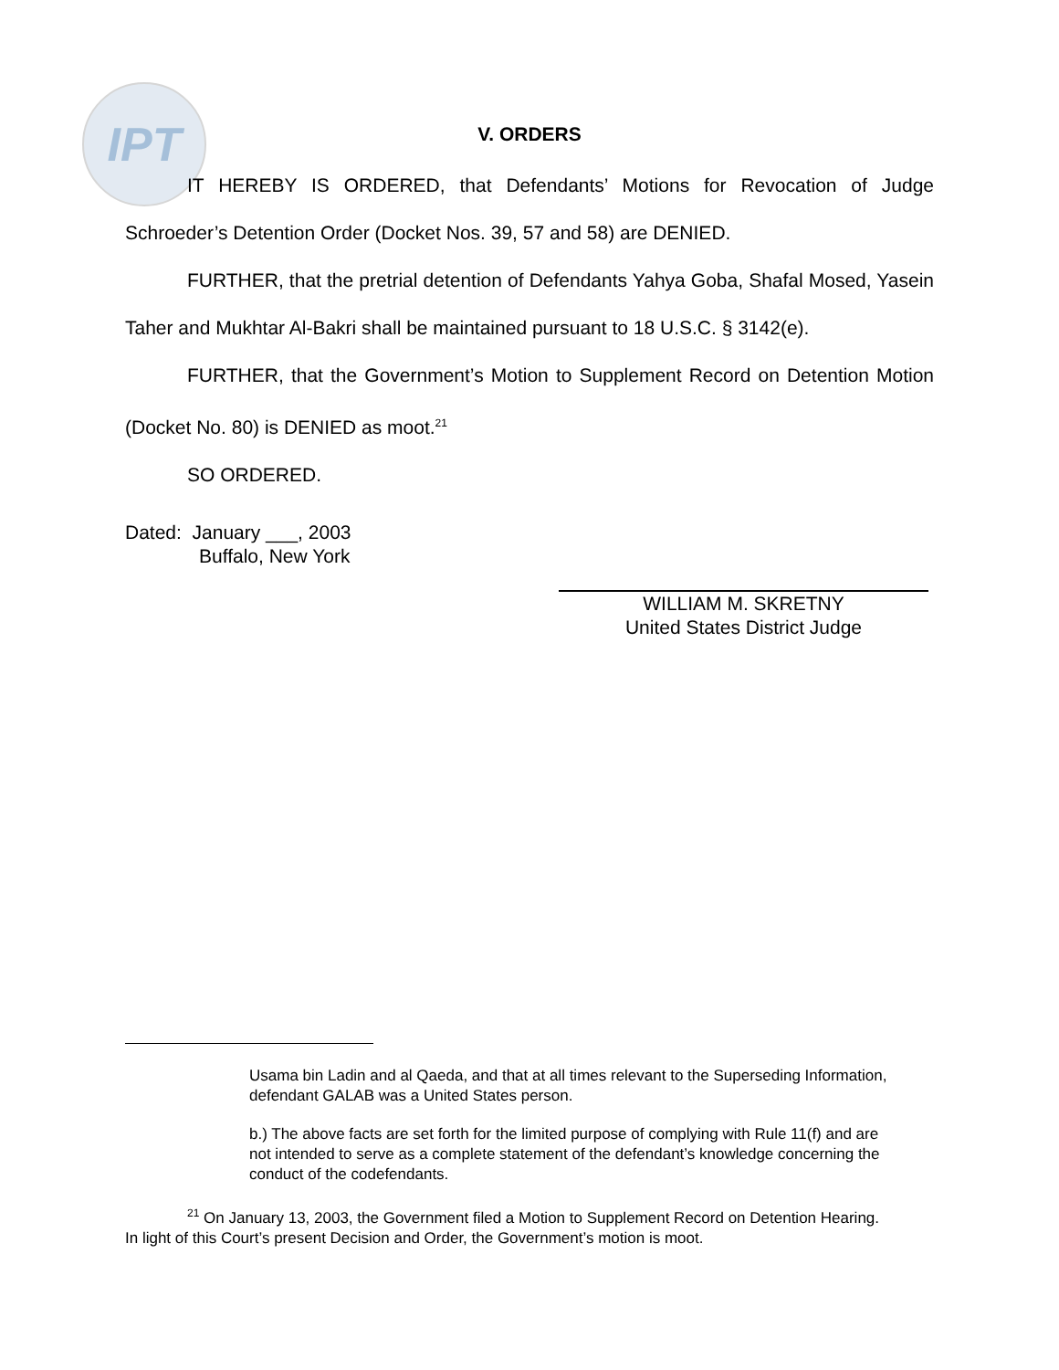IPT
V. ORDERS
IT HEREBY IS ORDERED, that Defendants’ Motions for Revocation of Judge Schroeder’s Detention Order (Docket Nos. 39, 57 and 58) are DENIED.
FURTHER, that the pretrial detention of Defendants Yahya Goba, Shafal Mosed, Yasein Taher and Mukhtar Al-Bakri shall be maintained pursuant to 18 U.S.C. § 3142(e).
FURTHER, that the Government’s Motion to Supplement Record on Detention Motion (Docket No. 80) is DENIED as moot.<sup>21</sup>
SO ORDERED.
Dated: January ___, 2003
Buffalo, New York
WILLIAM M. SKRETNY
United States District Judge
Usama bin Ladin and al Qaeda, and that at all times relevant to the Superseding Information, defendant GALAB was a United States person.
b.) The above facts are set forth for the limited purpose of complying with Rule 11(f) and are not intended to serve as a complete statement of the defendant’s knowledge concerning the conduct of the codefendants.
<sup>21</sup> On January 13, 2003, the Government filed a Motion to Supplement Record on Detention Hearing. In light of this Court’s present Decision and Order, the Government’s motion is moot.